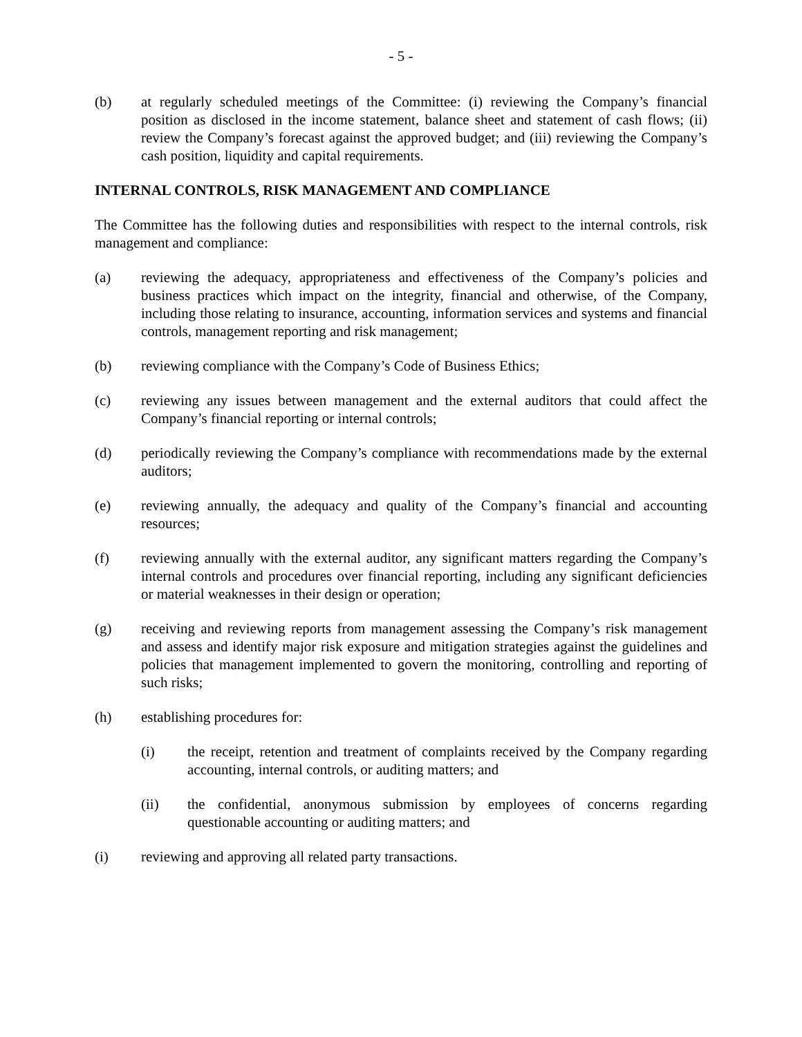- 5 -
(b) at regularly scheduled meetings of the Committee: (i) reviewing the Company’s financial position as disclosed in the income statement, balance sheet and statement of cash flows; (ii) review the Company’s forecast against the approved budget; and (iii) reviewing the Company’s cash position, liquidity and capital requirements.
INTERNAL CONTROLS, RISK MANAGEMENT AND COMPLIANCE
The Committee has the following duties and responsibilities with respect to the internal controls, risk management and compliance:
(a) reviewing the adequacy, appropriateness and effectiveness of the Company’s policies and business practices which impact on the integrity, financial and otherwise, of the Company, including those relating to insurance, accounting, information services and systems and financial controls, management reporting and risk management;
(b) reviewing compliance with the Company’s Code of Business Ethics;
(c) reviewing any issues between management and the external auditors that could affect the Company’s financial reporting or internal controls;
(d) periodically reviewing the Company’s compliance with recommendations made by the external auditors;
(e) reviewing annually, the adequacy and quality of the Company’s financial and accounting resources;
(f) reviewing annually with the external auditor, any significant matters regarding the Company’s internal controls and procedures over financial reporting, including any significant deficiencies or material weaknesses in their design or operation;
(g) receiving and reviewing reports from management assessing the Company’s risk management and assess and identify major risk exposure and mitigation strategies against the guidelines and policies that management implemented to govern the monitoring, controlling and reporting of such risks;
(h) establishing procedures for:
(i) the receipt, retention and treatment of complaints received by the Company regarding accounting, internal controls, or auditing matters; and
(ii) the confidential, anonymous submission by employees of concerns regarding questionable accounting or auditing matters; and
(i) reviewing and approving all related party transactions.